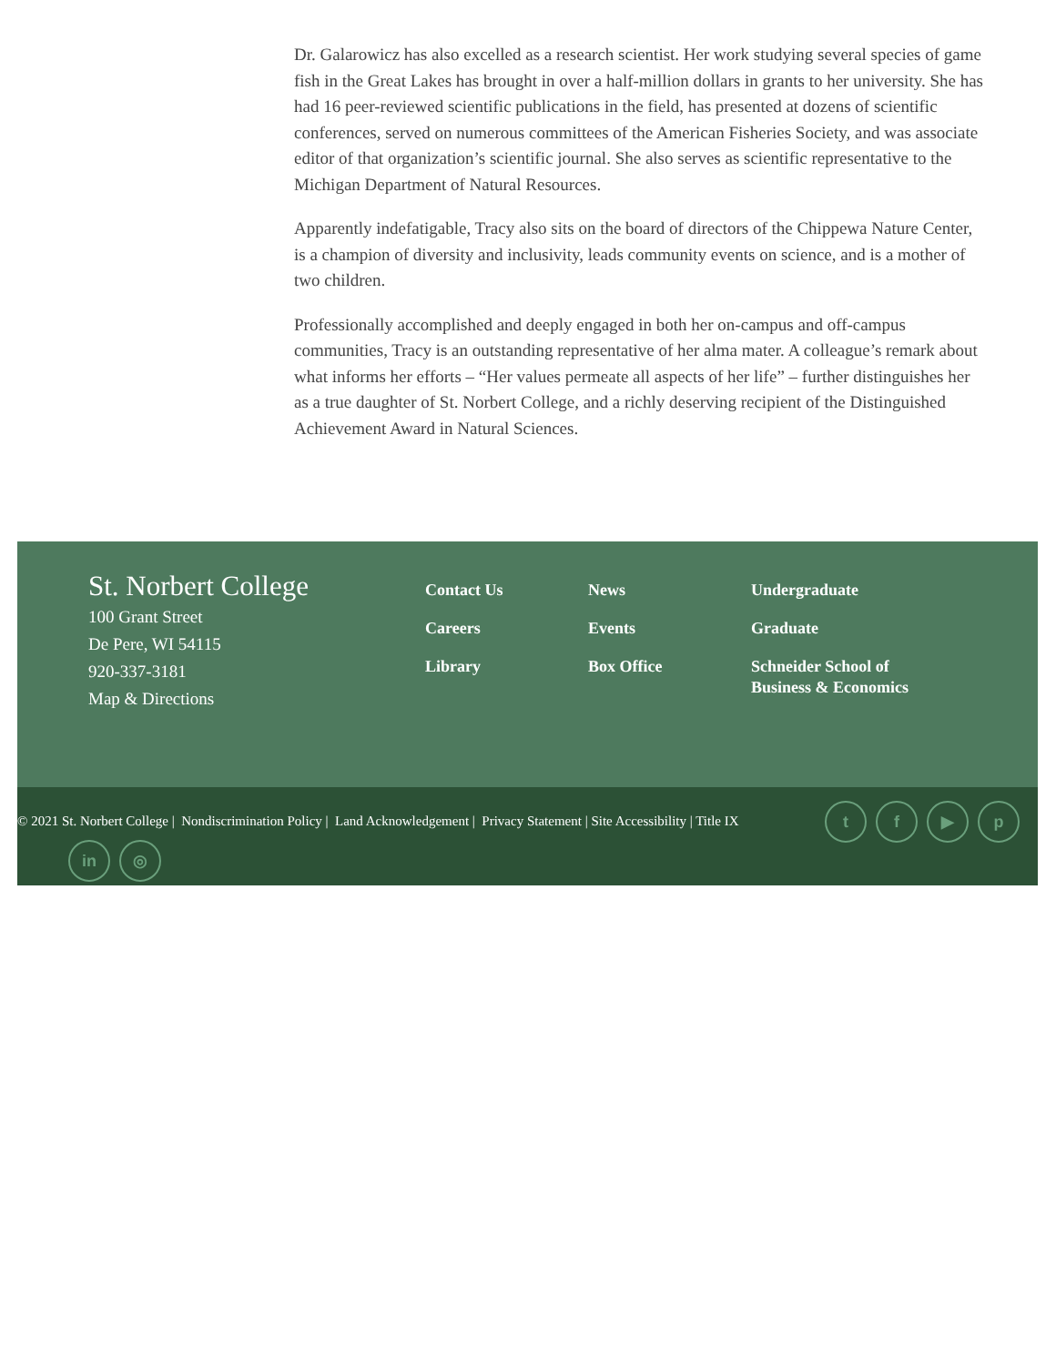Dr. Galarowicz has also excelled as a research scientist. Her work studying several species of game fish in the Great Lakes has brought in over a half-million dollars in grants to her university. She has had 16 peer-reviewed scientific publications in the field, has presented at dozens of scientific conferences, served on numerous committees of the American Fisheries Society, and was associate editor of that organization’s scientific journal. She also serves as scientific representative to the Michigan Department of Natural Resources.
Apparently indefatigable, Tracy also sits on the board of directors of the Chippewa Nature Center, is a champion of diversity and inclusivity, leads community events on science, and is a mother of two children.
Professionally accomplished and deeply engaged in both her on-campus and off-campus communities, Tracy is an outstanding representative of her alma mater. A colleague’s remark about what informs her efforts – “Her values permeate all aspects of her life” – further distinguishes her as a true daughter of St. Norbert College, and a richly deserving recipient of the Distinguished Achievement Award in Natural Sciences.
St. Norbert College
100 Grant Street
De Pere, WI 54115
920-337-3181
Map & Directions
Contact Us
Careers
Library
News
Events
Box Office
Undergraduate
Graduate
Schneider School of
Business & Economics
© 2021 St. Norbert College | Nondiscrimination Policy | Land Acknowledgement | Privacy Statement | Site Accessibility | Title IX
t f ▶ p
in ◎